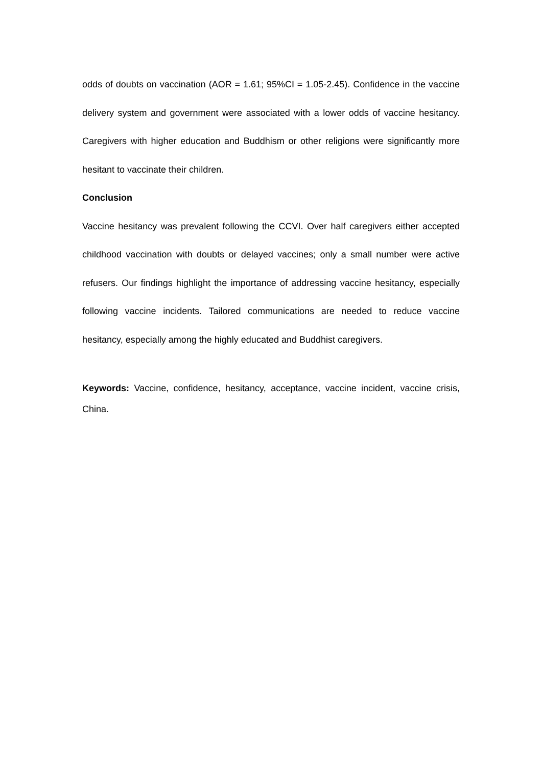odds of doubts on vaccination (AOR = 1.61; 95%CI = 1.05-2.45). Confidence in the vaccine delivery system and government were associated with a lower odds of vaccine hesitancy. Caregivers with higher education and Buddhism or other religions were significantly more hesitant to vaccinate their children.
Conclusion
Vaccine hesitancy was prevalent following the CCVI. Over half caregivers either accepted childhood vaccination with doubts or delayed vaccines; only a small number were active refusers. Our findings highlight the importance of addressing vaccine hesitancy, especially following vaccine incidents. Tailored communications are needed to reduce vaccine hesitancy, especially among the highly educated and Buddhist caregivers.
Keywords: Vaccine, confidence, hesitancy, acceptance, vaccine incident, vaccine crisis, China.